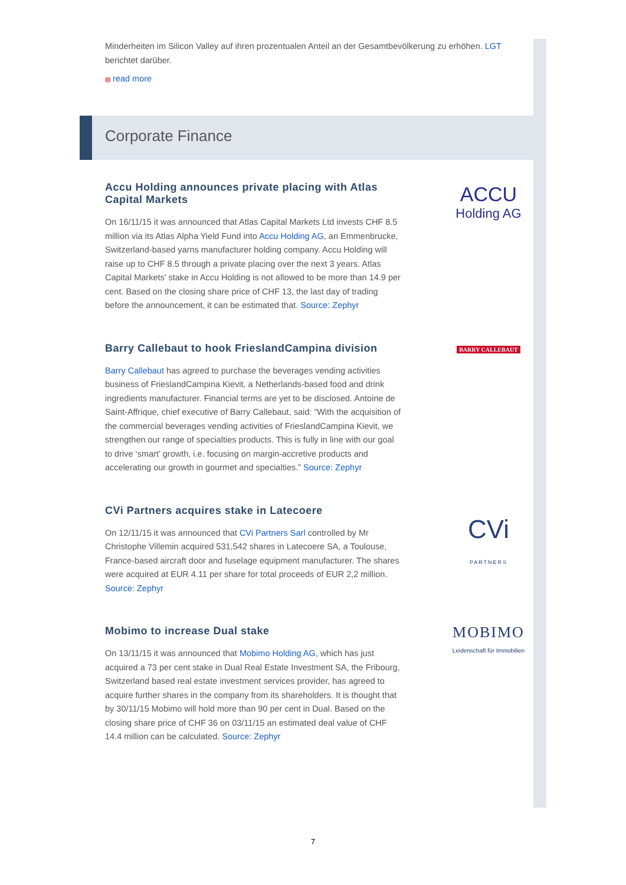Minderheiten im Silicon Valley auf ihren prozentualen Anteil an der Gesamtbevölkerung zu erhöhen. LGT berichtet darüber.
▤ read more
Corporate Finance
Accu Holding announces private placing with Atlas Capital Markets
On 16/11/15 it was announced that Atlas Capital Markets Ltd invests CHF 8.5 million via its Atlas Alpha Yield Fund into Accu Holding AG, an Emmenbrucke, Switzerland-based yarns manufacturer holding company. Accu Holding will raise up to CHF 8.5 through a private placing over the next 3 years. Atlas Capital Markets' stake in Accu Holding is not allowed to be more than 14.9 per cent. Based on the closing share price of CHF 13, the last day of trading before the announcement, it can be estimated that. Source: Zephyr
ACCU
Holding AG
Barry Callebaut to hook FrieslandCampina division
Barry Callebaut has agreed to purchase the beverages vending activities business of FrieslandCampina Kievit, a Netherlands-based food and drink ingredients manufacturer. Financial terms are yet to be disclosed. Antoine de Saint-Affrique, chief executive of Barry Callebaut, said: “With the acquisition of the commercial beverages vending activities of FrieslandCampina Kievit, we strengthen our range of specialties products. This is fully in line with our goal to drive ‘smart’ growth, i.e. focusing on margin-accretive products and accelerating our growth in gourmet and specialties.” Source: Zephyr
BARRY CALLEBAUT
CVi Partners acquires stake in Latecoere
On 12/11/15 it was announced that CVi Partners Sarl controlled by Mr Christophe Villemin acquired 531,542 shares in Latecoere SA, a Toulouse, France-based aircraft door and fuselage equipment manufacturer. The shares were acquired at EUR 4.11 per share for total proceeds of EUR 2,2 million. Source: Zephyr
CVi
PARTNERS
Mobimo to increase Dual stake
On 13/11/15 it was announced that Mobimo Holding AG, which has just acquired a 73 per cent stake in Dual Real Estate Investment SA, the Fribourg, Switzerland based real estate investment services provider, has agreed to acquire further shares in the company from its shareholders. It is thought that by 30/11/15 Mobimo will hold more than 90 per cent in Dual. Based on the closing share price of CHF 36 on 03/11/15 an estimated deal value of CHF 14.4 million can be calculated. Source: Zephyr
MOBIMO
Leidenschaft für Immobilien
7